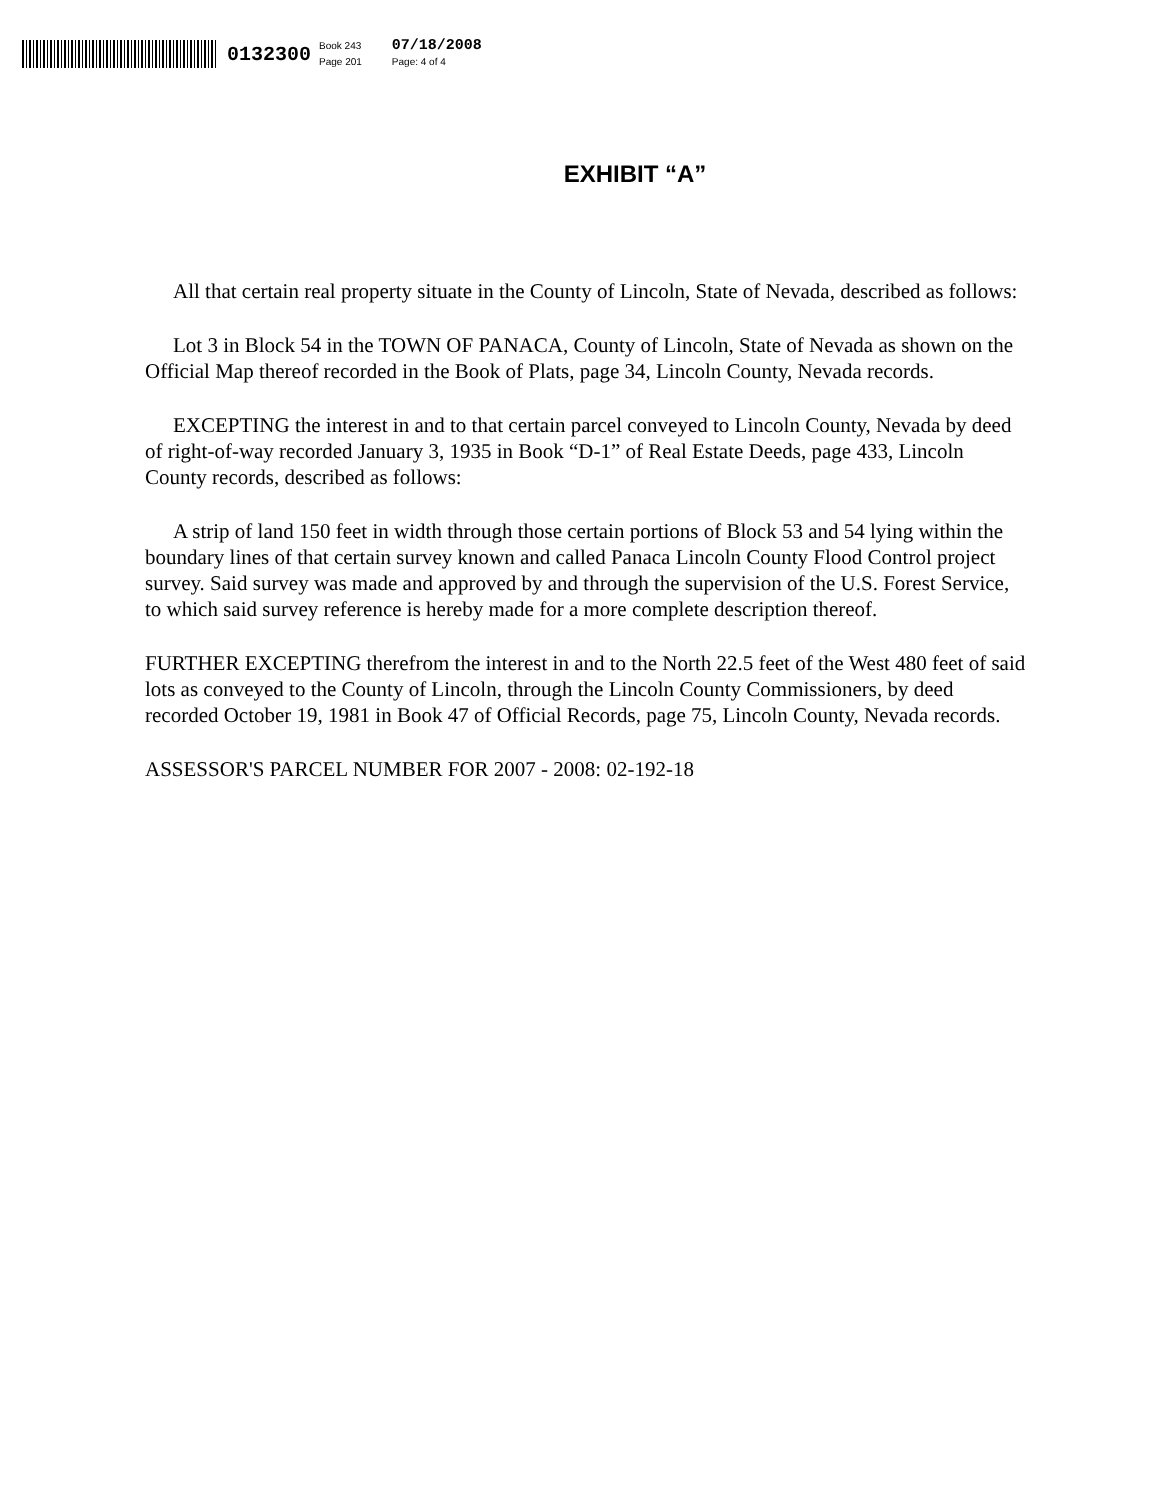0132300 Book 243
Page 201 07/18/2008
Page: 4 of 4
EXHIBIT “A”
All that certain real property situate in the County of Lincoln, State of Nevada, described as follows:
Lot 3 in Block 54 in the TOWN OF PANACA, County of Lincoln, State of Nevada as shown on the Official Map thereof recorded in the Book of Plats, page 34, Lincoln County, Nevada records.
EXCEPTING the interest in and to that certain parcel conveyed to Lincoln County, Nevada by deed of right-of-way recorded January 3, 1935 in Book “D-1” of Real Estate Deeds, page 433, Lincoln County records, described as follows:
A strip of land 150 feet in width through those certain portions of Block 53 and 54 lying within the boundary lines of that certain survey known and called Panaca Lincoln County Flood Control project survey. Said survey was made and approved by and through the supervision of the U.S. Forest Service, to which said survey reference is hereby made for a more complete description thereof.
FURTHER EXCEPTING therefrom the interest in and to the North 22.5 feet of the West 480 feet of said lots as conveyed to the County of Lincoln, through the Lincoln County Commissioners, by deed recorded October 19, 1981 in Book 47 of Official Records, page 75, Lincoln County, Nevada records.
ASSESSOR'S PARCEL NUMBER FOR 2007 - 2008: 02-192-18